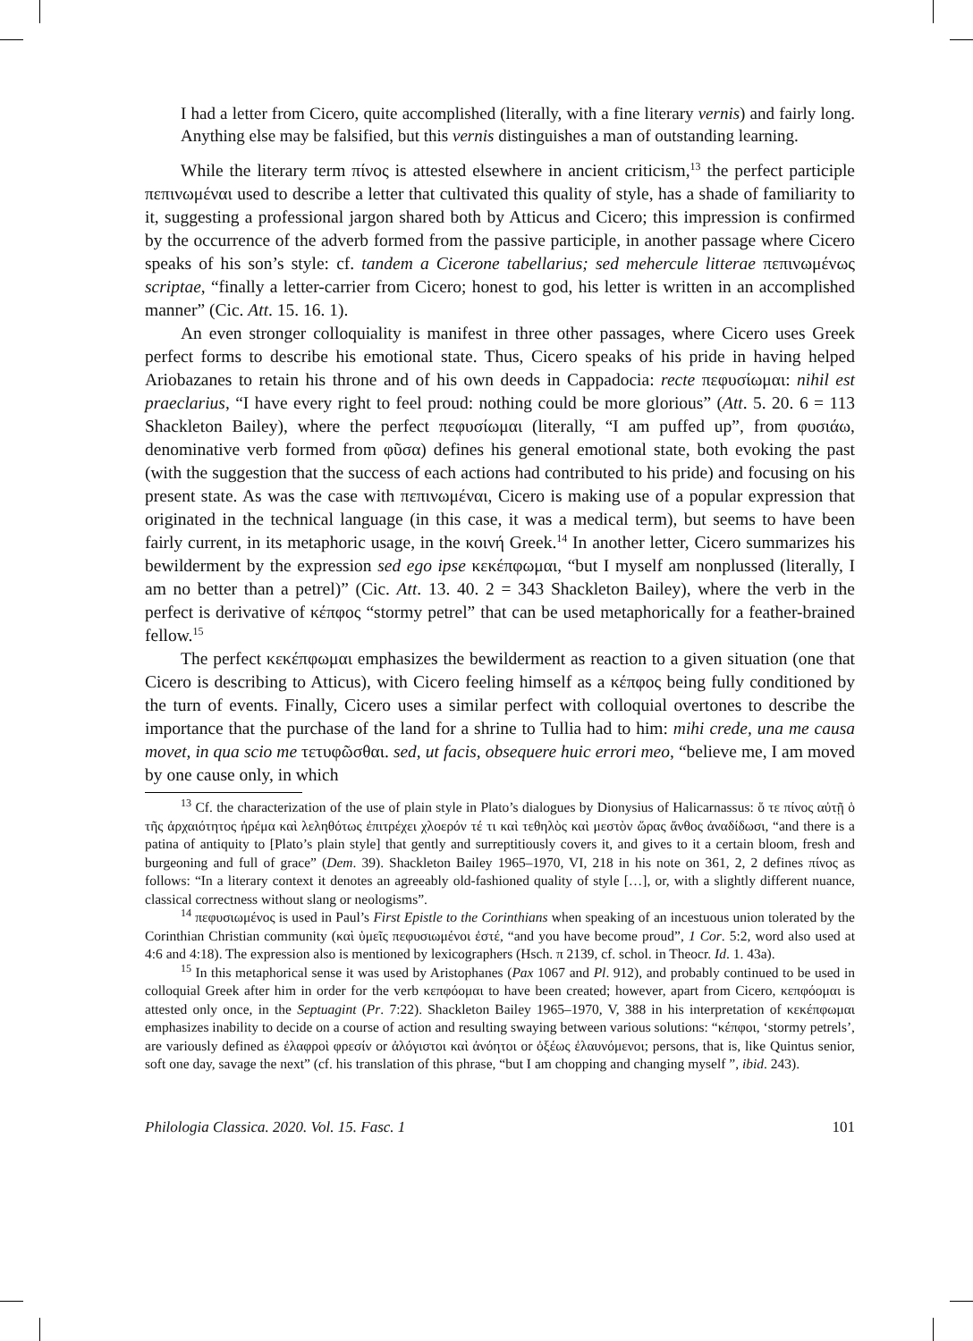I had a letter from Cicero, quite accomplished (literally, with a fine literary vernis) and fairly long. Anything else may be falsified, but this vernis distinguishes a man of outstanding learning.
While the literary term πίνος is attested elsewhere in ancient criticism,<sup>13</sup> the perfect participle πεπινωμέναι used to describe a letter that cultivated this quality of style, has a shade of familiarity to it, suggesting a professional jargon shared both by Atticus and Cicero; this impression is confirmed by the occurrence of the adverb formed from the passive participle, in another passage where Cicero speaks of his son’s style: cf. tandem a Cicerone tabellarius; sed mehercule litterae πεπινωμένως scriptae, “finally a letter-carrier from Cicero; honest to god, his letter is written in an accomplished manner” (Cic. Att. 15. 16. 1).
An even stronger colloquiality is manifest in three other passages, where Cicero uses Greek perfect forms to describe his emotional state. Thus, Cicero speaks of his pride in having helped Ariobazanes to retain his throne and of his own deeds in Cappadocia: recte πεφυσίωμαι: nihil est praeclarius, “I have every right to feel proud: nothing could be more glorious” (Att. 5. 20. 6 = 113 Shackleton Bailey), where the perfect πεφυσίωμαι (literally, “I am puffed up”, from φυσιάω, denominative verb formed from φῦσα) defines his general emotional state, both evoking the past (with the suggestion that the success of each actions had contributed to his pride) and focusing on his present state. As was the case with πεπινωμέναι, Cicero is making use of a popular expression that originated in the technical language (in this case, it was a medical term), but seems to have been fairly current, in its metaphoric usage, in the κοινή Greek.<sup>14</sup> In another letter, Cicero summarizes his bewilderment by the expression sed ego ipse κεκέπφωμαι, “but I myself am nonplussed (literally, I am no better than a petrel)” (Cic. Att. 13. 40. 2 = 343 Shackleton Bailey), where the verb in the perfect is derivative of κέπφος “stormy petrel” that can be used metaphorically for a feather-brained fellow.<sup>15</sup>
The perfect κεκέπφωμαι emphasizes the bewilderment as reaction to a given situation (one that Cicero is describing to Atticus), with Cicero feeling himself as a κέπφος being fully conditioned by the turn of events. Finally, Cicero uses a similar perfect with colloquial overtones to describe the importance that the purchase of the land for a shrine to Tullia had to him: mihi crede, una me causa movet, in qua scio me τετυφῶσθαι. sed, ut facis, obsequere huic errori meo, “believe me, I am moved by one cause only, in which
<sup>13</sup> Cf. the characterization of the use of plain style in Plato’s dialogues by Dionysius of Halicarnassus: ὅ τε πίνος αὐτῇ ὁ τῆς ἀρχαιότητος ἠρέμα καὶ λεληθότως ἐπιτρέχει χλοερόν τέ τι καὶ τεθηλὸς καὶ μεστὸν ὥρας ἄνθος ἀναδίδωσι, “and there is a patina of antiquity to [Plato’s plain style] that gently and surreptitiously covers it, and gives to it a certain bloom, fresh and burgeoning and full of grace” (Dem. 39). Shackleton Bailey 1965–1970, VI, 218 in his note on 361, 2, 2 defines πίνος as follows: “In a literary context it denotes an agreeably old-fashioned quality of style […], or, with a slightly different nuance, classical correctness without slang or neologisms”.
<sup>14</sup> πεφυσιωμένος is used in Paul’s First Epistle to the Corinthians when speaking of an incestuous union tolerated by the Corinthian Christian community (καὶ ὑμεῖς πεφυσιωμένοι ἐστέ, “and you have become proud”, 1 Cor. 5:2, word also used at 4:6 and 4:18). The expression also is mentioned by lexicographers (Hsch. π 2139, cf. schol. in Theocr. Id. 1. 43a).
<sup>15</sup> In this metaphorical sense it was used by Aristophanes (Pax 1067 and Pl. 912), and probably continued to be used in colloquial Greek after him in order for the verb κεπφόομαι to have been created; however, apart from Cicero, κεπφόομαι is attested only once, in the Septuagint (Pr. 7:22). Shackleton Bailey 1965–1970, V, 388 in his interpretation of κεκέπφωμαι emphasizes inability to decide on a course of action and resulting swaying between various solutions: “κέπφοι, ‘stormy petrels’, are variously defined as ἐλαφροὶ φρεσίν or ἀλόγιστοι καὶ ἀνόητοι or ὀξέως ἐλαυνόμενοι; persons, that is, like Quintus senior, soft one day, savage the next” (cf. his translation of this phrase, “but I am chopping and changing myself ”, ibid. 243).
Philologia Classica. 2020. Vol. 15. Fasc. 1 101